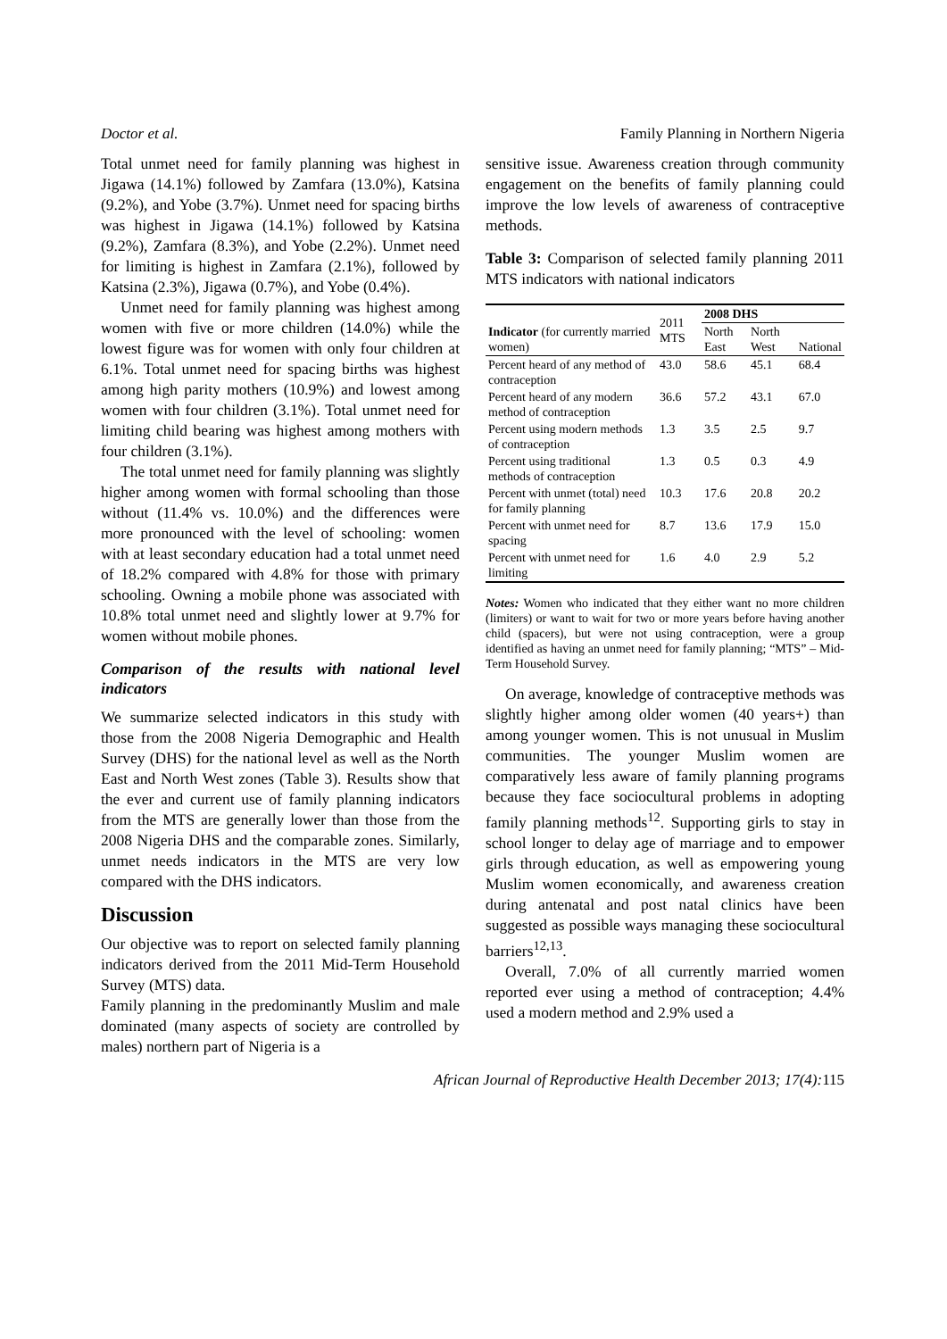Doctor et al. Family Planning in Northern Nigeria
Total unmet need for family planning was highest in Jigawa (14.1%) followed by Zamfara (13.0%), Katsina (9.2%), and Yobe (3.7%). Unmet need for spacing births was highest in Jigawa (14.1%) followed by Katsina (9.2%), Zamfara (8.3%), and Yobe (2.2%). Unmet need for limiting is highest in Zamfara (2.1%), followed by Katsina (2.3%), Jigawa (0.7%), and Yobe (0.4%).
Unmet need for family planning was highest among women with five or more children (14.0%) while the lowest figure was for women with only four children at 6.1%. Total unmet need for spacing births was highest among high parity mothers (10.9%) and lowest among women with four children (3.1%). Total unmet need for limiting child bearing was highest among mothers with four children (3.1%).
The total unmet need for family planning was slightly higher among women with formal schooling than those without (11.4% vs. 10.0%) and the differences were more pronounced with the level of schooling: women with at least secondary education had a total unmet need of 18.2% compared with 4.8% for those with primary schooling. Owning a mobile phone was associated with 10.8% total unmet need and slightly lower at 9.7% for women without mobile phones.
Comparison of the results with national level indicators
We summarize selected indicators in this study with those from the 2008 Nigeria Demographic and Health Survey (DHS) for the national level as well as the North East and North West zones (Table 3). Results show that the ever and current use of family planning indicators from the MTS are generally lower than those from the 2008 Nigeria DHS and the comparable zones. Similarly, unmet needs indicators in the MTS are very low compared with the DHS indicators.
Discussion
Our objective was to report on selected family planning indicators derived from the 2011 Mid-Term Household Survey (MTS) data.
Family planning in the predominantly Muslim and male dominated (many aspects of society are controlled by males) northern part of Nigeria is a
sensitive issue. Awareness creation through community engagement on the benefits of family planning could improve the low levels of awareness of contraceptive methods.
Table 3: Comparison of selected family planning 2011 MTS indicators with national indicators
| Indicator (for currently married women) | 2011 MTS | 2008 DHS | | |
| --- | --- | --- | --- | --- |
| | | North East | North West | National |
| Percent heard of any method of contraception | 43.0 | 58.6 | 45.1 | 68.4 |
| Percent heard of any modern method of contraception | 36.6 | 57.2 | 43.1 | 67.0 |
| Percent using modern methods of contraception | 1.3 | 3.5 | 2.5 | 9.7 |
| Percent using traditional methods of contraception | 1.3 | 0.5 | 0.3 | 4.9 |
| Percent with unmet (total) need for family planning | 10.3 | 17.6 | 20.8 | 20.2 |
| Percent with unmet need for spacing | 8.7 | 13.6 | 17.9 | 15.0 |
| Percent with unmet need for limiting | 1.6 | 4.0 | 2.9 | 5.2 |
Notes: Women who indicated that they either want no more children (limiters) or want to wait for two or more years before having another child (spacers), but were not using contraception, were a group identified as having an unmet need for family planning; “MTS” – Mid-Term Household Survey.
On average, knowledge of contraceptive methods was slightly higher among older women (40 years+) than among younger women. This is not unusual in Muslim communities. The younger Muslim women are comparatively less aware of family planning programs because they face sociocultural problems in adopting family planning methods<sup>12</sup>. Supporting girls to stay in school longer to delay age of marriage and to empower girls through education, as well as empowering young Muslim women economically, and awareness creation during antenatal and post natal clinics have been suggested as possible ways managing these sociocultural barriers<sup>12,13</sup>.
Overall, 7.0% of all currently married women reported ever using a method of contraception; 4.4% used a modern method and 2.9% used a
African Journal of Reproductive Health December 2013; 17(4):115